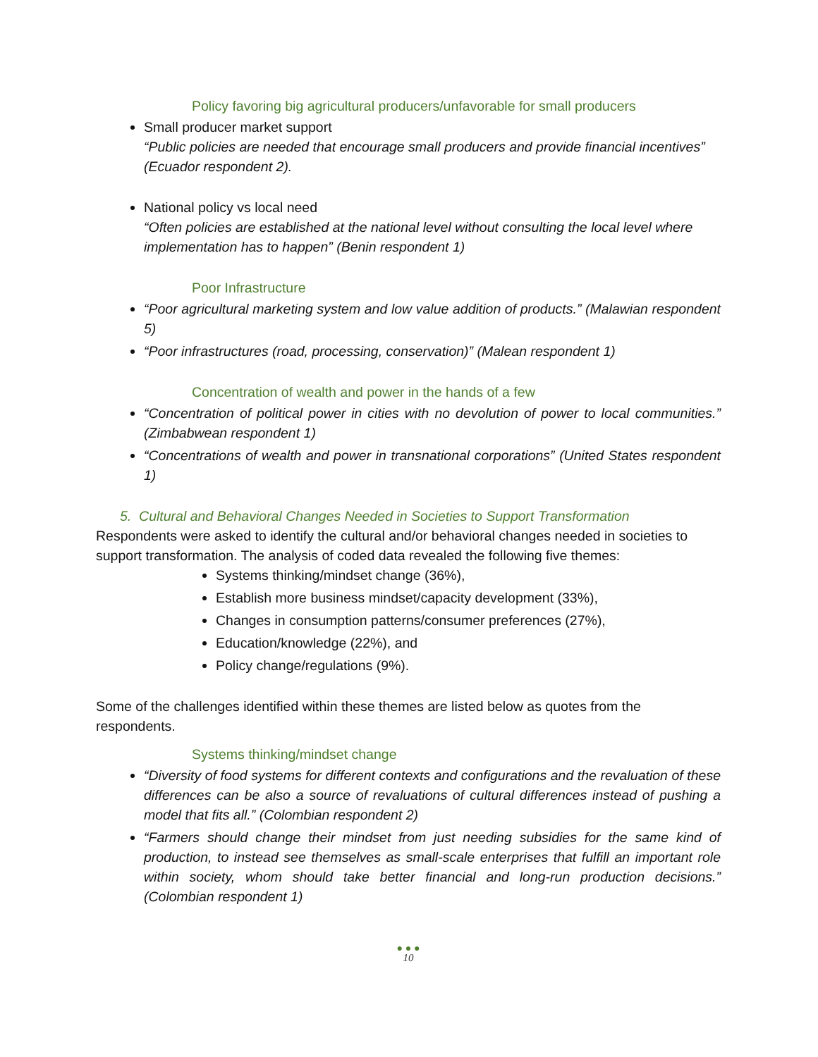Policy favoring big agricultural producers/unfavorable for small producers
Small producer market support
“Public policies are needed that encourage small producers and provide financial incentives” (Ecuador respondent 2).
National policy vs local need
“Often policies are established at the national level without consulting the local level where implementation has to happen” (Benin respondent 1)
Poor Infrastructure
“Poor agricultural marketing system and low value addition of products.” (Malawian respondent 5)
“Poor infrastructures (road, processing, conservation)” (Malean respondent 1)
Concentration of wealth and power in the hands of a few
“Concentration of political power in cities with no devolution of power to local communities.” (Zimbabwean respondent 1)
“Concentrations of wealth and power in transnational corporations” (United States respondent 1)
5. Cultural and Behavioral Changes Needed in Societies to Support Transformation
Respondents were asked to identify the cultural and/or behavioral changes needed in societies to support transformation. The analysis of coded data revealed the following five themes:
Systems thinking/mindset change (36%),
Establish more business mindset/capacity development (33%),
Changes in consumption patterns/consumer preferences (27%),
Education/knowledge (22%), and
Policy change/regulations (9%).
Some of the challenges identified within these themes are listed below as quotes from the respondents.
Systems thinking/mindset change
“Diversity of food systems for different contexts and configurations and the revaluation of these differences can be also a source of revaluations of cultural differences instead of pushing a model that fits all.” (Colombian respondent 2)
“Farmers should change their mindset from just needing subsidies for the same kind of production, to instead see themselves as small-scale enterprises that fulfill an important role within society, whom should take better financial and long-run production decisions.” (Colombian respondent 1)
● ● ●
10